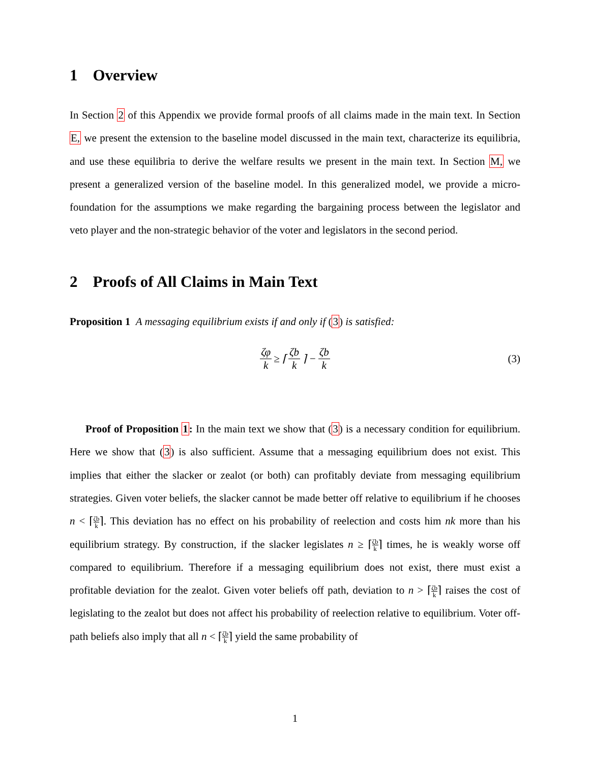1 Overview
In Section 2 of this Appendix we provide formal proofs of all claims made in the main text. In Section E, we present the extension to the baseline model discussed in the main text, characterize its equilibria, and use these equilibria to derive the welfare results we present in the main text. In Section M, we present a generalized version of the baseline model. In this generalized model, we provide a micro-foundation for the assumptions we make regarding the bargaining process between the legislator and veto player and the non-strategic behavior of the voter and legislators in the second period.
2 Proofs of All Claims in Main Text
Proposition 1 A messaging equilibrium exists if and only if (3) is satisfied:
ζφ k ≥ ⌈ ζb k ⌉ − ζb k (3)
Proof of Proposition 1: In the main text we show that (3) is a necessary condition for equilibrium. Here we show that (3) is also sufficient. Assume that a messaging equilibrium does not exist. This implies that either the slacker or zealot (or both) can profitably deviate from messaging equilibrium strategies. Given voter beliefs, the slacker cannot be made better off relative to equilibrium if he chooses n < ⌈ζb k⌉. This deviation has no effect on his probability of reelection and costs him nk more than his equilibrium strategy. By construction, if the slacker legislates n ≥ ⌈ζb k⌉ times, he is weakly worse off compared to equilibrium. Therefore if a messaging equilibrium does not exist, there must exist a profitable deviation for the zealot. Given voter beliefs off path, deviation to n > ⌈ζb k⌉ raises the cost of legislating to the zealot but does not affect his probability of reelection relative to equilibrium. Voter off-path beliefs also imply that all n < ⌈ζb k⌉ yield the same probability of
1